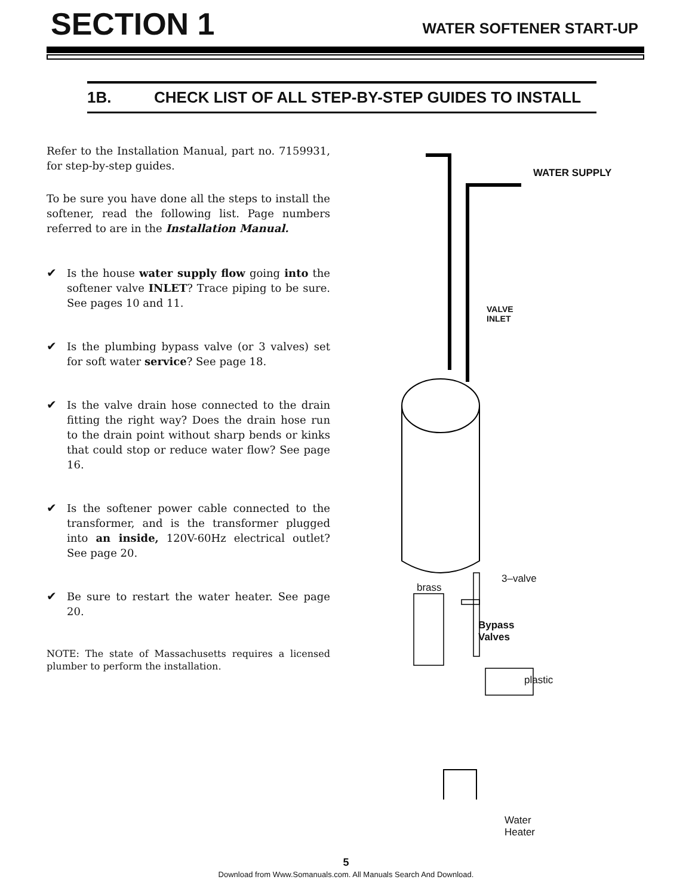SECTION 1
WATER SOFTENER START-UP
1B. CHECK LIST OF ALL STEP-BY-STEP GUIDES TO INSTALL
Refer to the Installation Manual, part no. 7159931, for step-by-step guides.
To be sure you have done all the steps to install the softener, read the following list. Page numbers referred to are in the Installation Manual.
✔ Is the house water supply flow going into the softener valve INLET? Trace piping to be sure. See pages 10 and 11.
✔ Is the plumbing bypass valve (or 3 valves) set for soft water service? See page 18.
✔ Is the valve drain hose connected to the drain fitting the right way? Does the drain hose run to the drain point without sharp bends or kinks that could stop or reduce water flow? See page 16.
✔ Is the softener power cable connected to the transformer, and is the transformer plugged into an inside, 120V-60Hz electrical outlet? See page 20.
✔ Be sure to restart the water heater. See page 20.
NOTE: The state of Massachusetts requires a licensed plumber to perform the installation.
WATER SUPPLY
VALVE
INLET
brass
3–valve
Bypass
Valves
plastic
Water
Heater
5
Download from Www.Somanuals.com. All Manuals Search And Download.